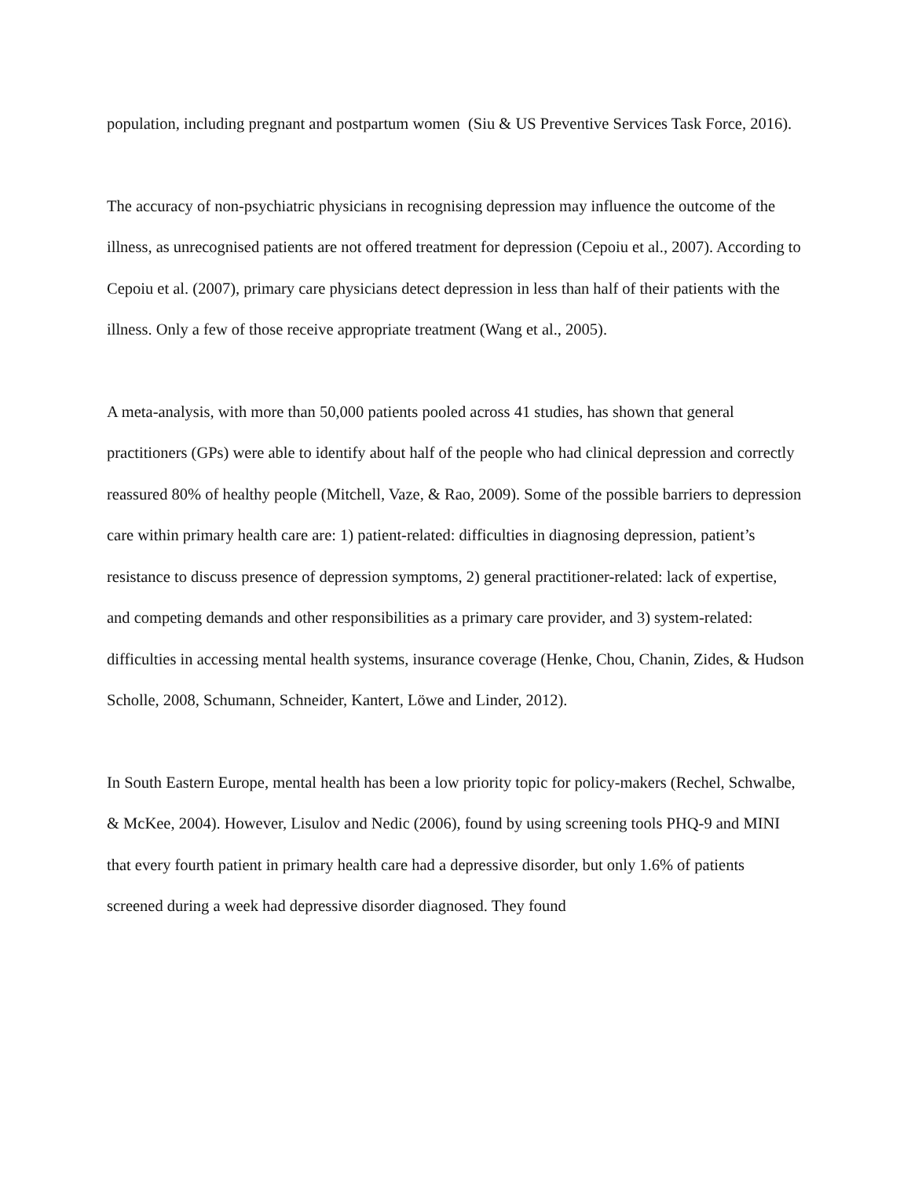population, including pregnant and postpartum women (Siu & US Preventive Services Task Force, 2016).
The accuracy of non-psychiatric physicians in recognising depression may influence the outcome of the illness, as unrecognised patients are not offered treatment for depression (Cepoiu et al., 2007). According to Cepoiu et al. (2007), primary care physicians detect depression in less than half of their patients with the illness. Only a few of those receive appropriate treatment (Wang et al., 2005).
A meta-analysis, with more than 50,000 patients pooled across 41 studies, has shown that general practitioners (GPs) were able to identify about half of the people who had clinical depression and correctly reassured 80% of healthy people (Mitchell, Vaze, & Rao, 2009). Some of the possible barriers to depression care within primary health care are: 1) patient-related: difficulties in diagnosing depression, patient’s resistance to discuss presence of depression symptoms, 2) general practitioner-related: lack of expertise, and competing demands and other responsibilities as a primary care provider, and 3) system-related: difficulties in accessing mental health systems, insurance coverage (Henke, Chou, Chanin, Zides, & Hudson Scholle, 2008, Schumann, Schneider, Kantert, Löwe and Linder, 2012).
In South Eastern Europe, mental health has been a low priority topic for policy-makers (Rechel, Schwalbe, & McKee, 2004). However, Lisulov and Nedic (2006), found by using screening tools PHQ-9 and MINI that every fourth patient in primary health care had a depressive disorder, but only 1.6% of patients screened during a week had depressive disorder diagnosed. They found